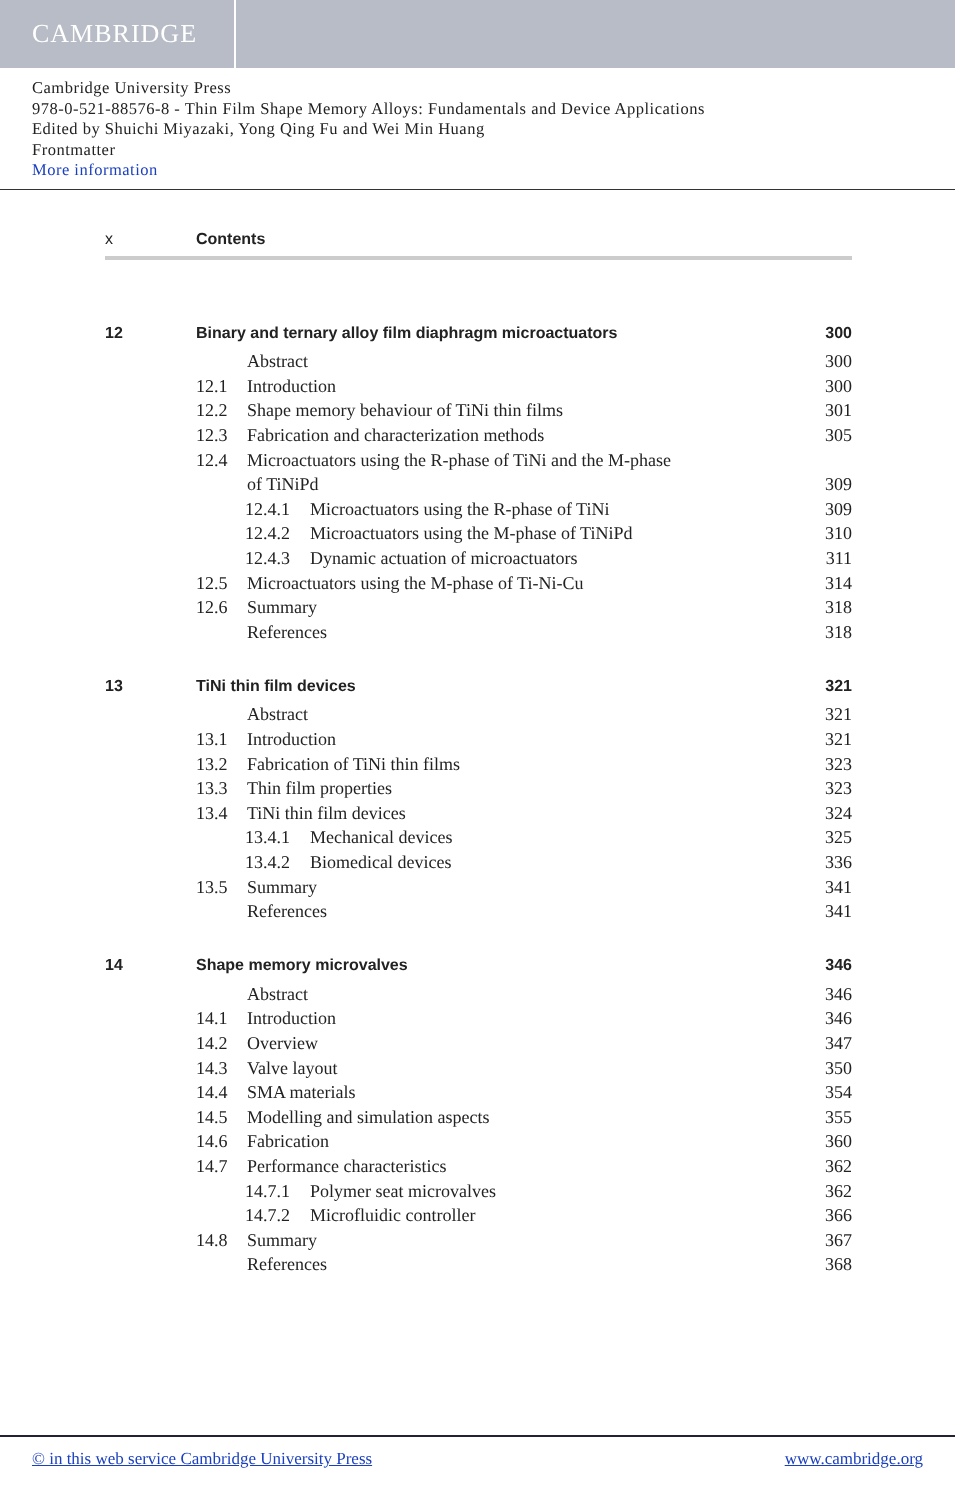CAMBRIDGE
Cambridge University Press
978-0-521-88576-8 - Thin Film Shape Memory Alloys: Fundamentals and Device Applications
Edited by Shuichi Miyazaki, Yong Qing Fu and Wei Min Huang
Frontmatter
More information
x Contents
| 12 | Binary and ternary alloy film diaphragm microactuators | 300 |
| | Abstract | 300 |
| | 12.1 Introduction | 300 |
| | 12.2 Shape memory behaviour of TiNi thin films | 301 |
| | 12.3 Fabrication and characterization methods | 305 |
| | 12.4 Microactuators using the R-phase of TiNi and the M-phase | |
| | of TiNiPd | 309 |
| | 12.4.1 Microactuators using the R-phase of TiNi | 309 |
| | 12.4.2 Microactuators using the M-phase of TiNiPd | 310 |
| | 12.4.3 Dynamic actuation of microactuators | 311 |
| | 12.5 Microactuators using the M-phase of Ti-Ni-Cu | 314 |
| | 12.6 Summary | 318 |
| | References | 318 |
| 13 | TiNi thin film devices | 321 |
| | Abstract | 321 |
| | 13.1 Introduction | 321 |
| | 13.2 Fabrication of TiNi thin films | 323 |
| | 13.3 Thin film properties | 323 |
| | 13.4 TiNi thin film devices | 324 |
| | 13.4.1 Mechanical devices | 325 |
| | 13.4.2 Biomedical devices | 336 |
| | 13.5 Summary | 341 |
| | References | 341 |
| 14 | Shape memory microvalves | 346 |
| | Abstract | 346 |
| | 14.1 Introduction | 346 |
| | 14.2 Overview | 347 |
| | 14.3 Valve layout | 350 |
| | 14.4 SMA materials | 354 |
| | 14.5 Modelling and simulation aspects | 355 |
| | 14.6 Fabrication | 360 |
| | 14.7 Performance characteristics | 362 |
| | 14.7.1 Polymer seat microvalves | 362 |
| | 14.7.2 Microfluidic controller | 366 |
| | 14.8 Summary | 367 |
| | References | 368 |
© in this web service Cambridge University Press www.cambridge.org